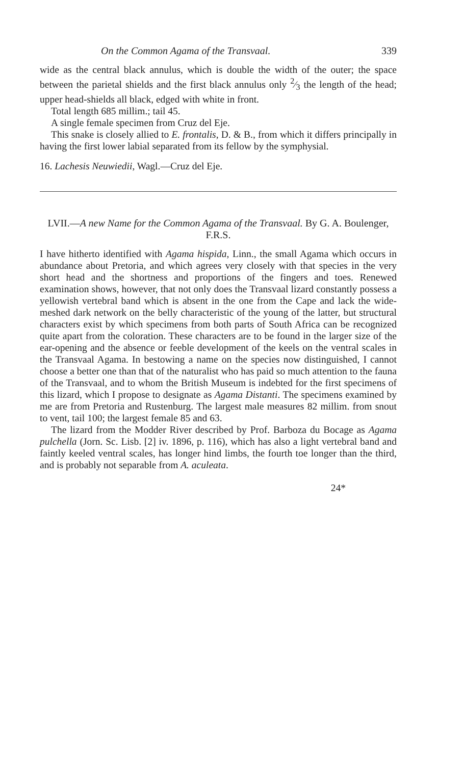On the Common Agama of the Transvaal. 339
wide as the central black annulus, which is double the width of the outer; the space between the parietal shields and the first black annulus only 2⁄3 the length of the head; upper head-shields all black, edged with white in front.
Total length 685 millim.; tail 45.
A single female specimen from Cruz del Eje.
This snake is closely allied to E. frontalis, D. & B., from which it differs principally in having the first lower labial separated from its fellow by the symphysial.
16. Lachesis Neuwiedii, Wagl.—Cruz del Eje.
LVII.—A new Name for the Common Agama of the Transvaal. By G. A. Boulenger, F.R.S.
I have hitherto identified with Agama hispida, Linn., the small Agama which occurs in abundance about Pretoria, and which agrees very closely with that species in the very short head and the shortness and proportions of the fingers and toes. Renewed examination shows, however, that not only does the Transvaal lizard constantly possess a yellowish vertebral band which is absent in the one from the Cape and lack the wide-meshed dark network on the belly characteristic of the young of the latter, but structural characters exist by which specimens from both parts of South Africa can be recognized quite apart from the coloration. These characters are to be found in the larger size of the ear-opening and the absence or feeble development of the keels on the ventral scales in the Transvaal Agama. In bestowing a name on the species now distinguished, I cannot choose a better one than that of the naturalist who has paid so much attention to the fauna of the Transvaal, and to whom the British Museum is indebted for the first specimens of this lizard, which I propose to designate as Agama Distanti. The specimens examined by me are from Pretoria and Rustenburg. The largest male measures 82 millim. from snout to vent, tail 100; the largest female 85 and 63.
The lizard from the Modder River described by Prof. Barboza du Bocage as Agama pulchella (Jorn. Sc. Lisb. [2] iv. 1896, p. 116), which has also a light vertebral band and faintly keeled ventral scales, has longer hind limbs, the fourth toe longer than the third, and is probably not separable from A. aculeata.
24*